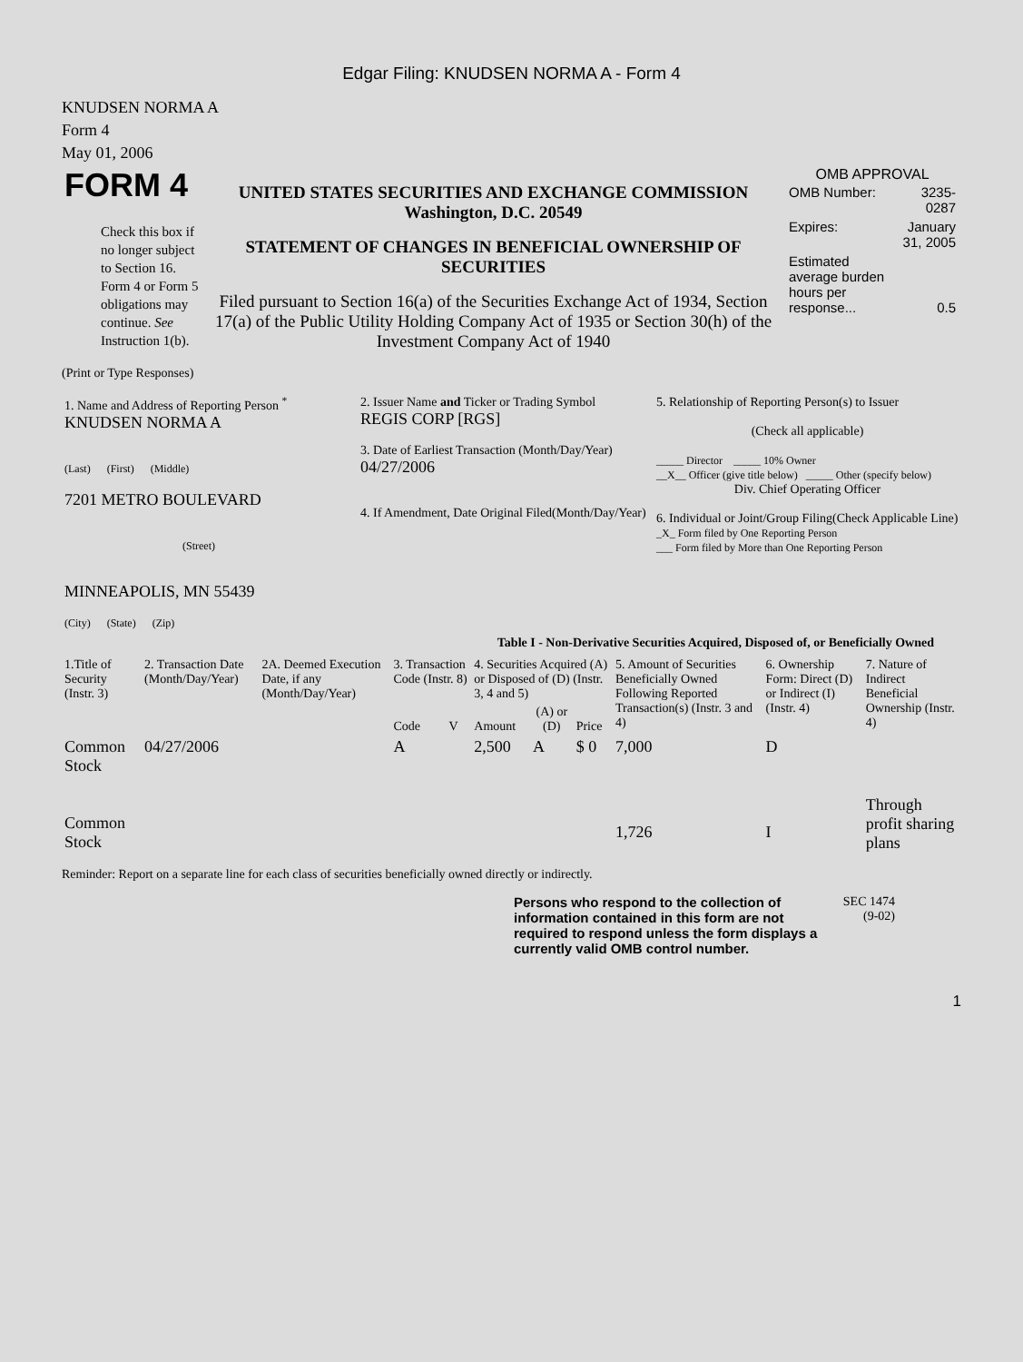Edgar Filing: KNUDSEN NORMA A - Form 4
KNUDSEN NORMA A
Form 4
May 01, 2006
| FORM 4 Check this box if no longer subject to Section 16. Form 4 or Form 5 obligations may continue. See Instruction 1(b). | UNITED STATES SECURITIES AND EXCHANGE COMMISSION Washington, D.C. 20549 STATEMENT OF CHANGES IN BENEFICIAL OWNERSHIP OF SECURITIES Filed pursuant to Section 16(a) of the Securities Exchange Act of 1934, Section 17(a) of the Public Utility Holding Company Act of 1935 or Section 30(h) of the Investment Company Act of 1940 | OMB APPROVAL / OMB Number: / 3235-0287 / / Expires: / January 31, 2005 / / Estimated average burden hours per response... / 0.5 / |
(Print or Type Responses)
| 1. Name and Address of Reporting Person <sup>*</sup> KNUDSEN NORMA A (Last) (First) (Middle) 7201 METRO BOULEVARD (Street) MINNEAPOLIS, MN 55439 (City) (State) (Zip) | 2. Issuer Name and Ticker or Trading Symbol REGIS CORP [RGS] 3. Date of Earliest Transaction (Month/Day/Year) 04/27/2006 4. If Amendment, Date Original Filed(Month/Day/Year) | 5. Relationship of Reporting Person(s) to Issuer (Check all applicable) _____ Director _____ 10% Owner __X__ Officer (give title below) _____ Other (specify below) Div. Chief Operating Officer 6. Individual or Joint/Group Filing(Check Applicable Line) _X_ Form filed by One Reporting Person ___ Form filed by More than One Reporting Person |
Table I - Non-Derivative Securities Acquired, Disposed of, or Beneficially Owned
| 1.Title of Security (Instr. 3) | 2. Transaction Date (Month/Day/Year) | 2A. Deemed Execution Date, if any (Month/Day/Year) | 3. Transaction Code (Instr. 8) | | 4. Securities Acquired (A) or Disposed of (D) (Instr. 3, 4 and 5) | | | 5. Amount of Securities Beneficially Owned Following Reported Transaction(s) (Instr. 3 and 4) | 6. Ownership Form: Direct (D) or Indirect (I) (Instr. 4) | 7. Nature of Indirect Beneficial Ownership (Instr. 4) |
| --- | --- | --- | --- | --- | --- | --- | --- | --- | --- | --- |
| | | | Code | V | Amount | (A) or (D) | Price | | | |
| Common Stock | 04/27/2006 | | A | | 2,500 | A | $ 0 | 7,000 | D | |
| Common Stock | | | | | | | | 1,726 | I | Through profit sharing plans |
Reminder: Report on a separate line for each class of securities beneficially owned directly or indirectly.
Persons who respond to the collection of information contained in this form are not required to respond unless the form displays a currently valid OMB control number.
SEC 1474
(9-02)
1